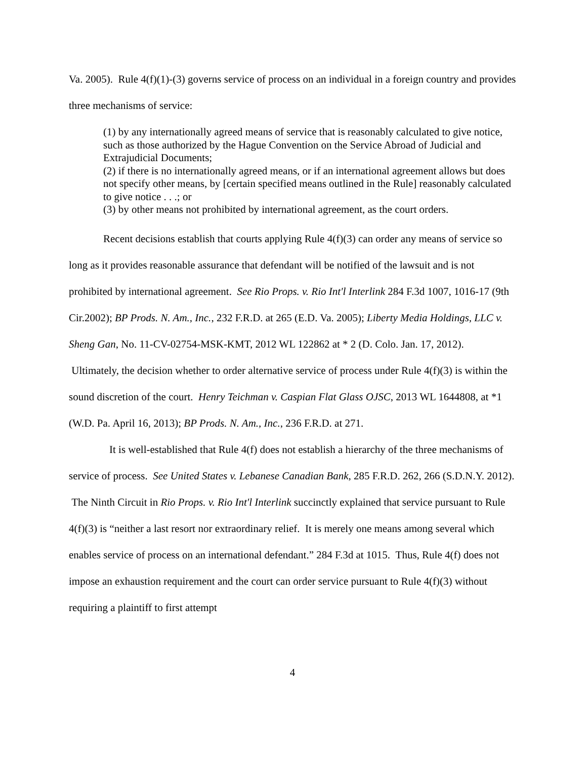Va. 2005). Rule 4(f)(1)-(3) governs service of process on an individual in a foreign country and provides three mechanisms of service:
(1) by any internationally agreed means of service that is reasonably calculated to give notice, such as those authorized by the Hague Convention on the Service Abroad of Judicial and Extrajudicial Documents;
(2) if there is no internationally agreed means, or if an international agreement allows but does not specify other means, by [certain specified means outlined in the Rule] reasonably calculated to give notice . . .; or
(3) by other means not prohibited by international agreement, as the court orders.
Recent decisions establish that courts applying Rule 4(f)(3) can order any means of service so long as it provides reasonable assurance that defendant will be notified of the lawsuit and is not prohibited by international agreement. See Rio Props. v. Rio Int'l Interlink 284 F.3d 1007, 1016-17 (9th Cir.2002); BP Prods. N. Am., Inc., 232 F.R.D. at 265 (E.D. Va. 2005); Liberty Media Holdings, LLC v. Sheng Gan, No. 11-CV-02754-MSK-KMT, 2012 WL 122862 at * 2 (D. Colo. Jan. 17, 2012). Ultimately, the decision whether to order alternative service of process under Rule 4(f)(3) is within the sound discretion of the court. Henry Teichman v. Caspian Flat Glass OJSC, 2013 WL 1644808, at *1 (W.D. Pa. April 16, 2013); BP Prods. N. Am., Inc., 236 F.R.D. at 271.
It is well-established that Rule 4(f) does not establish a hierarchy of the three mechanisms of service of process. See United States v. Lebanese Canadian Bank, 285 F.R.D. 262, 266 (S.D.N.Y. 2012). The Ninth Circuit in Rio Props. v. Rio Int'l Interlink succinctly explained that service pursuant to Rule 4(f)(3) is “neither a last resort nor extraordinary relief. It is merely one means among several which enables service of process on an international defendant.” 284 F.3d at 1015. Thus, Rule 4(f) does not impose an exhaustion requirement and the court can order service pursuant to Rule 4(f)(3) without requiring a plaintiff to first attempt
4